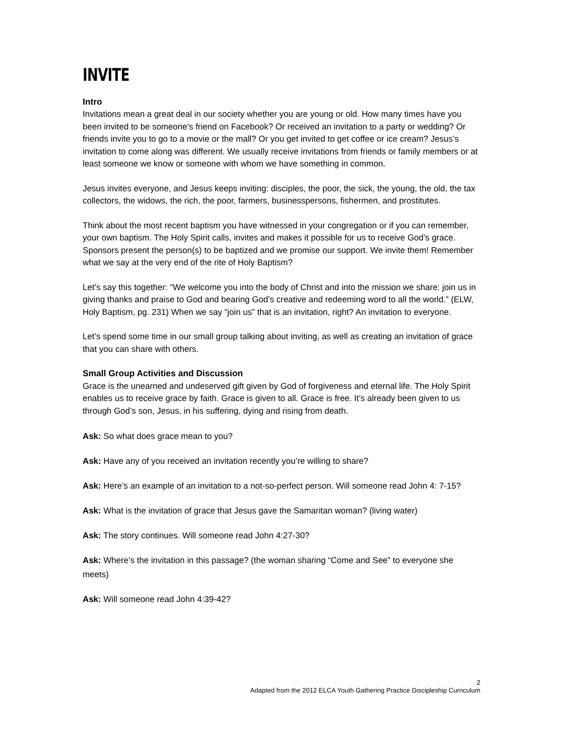INVITE
Intro
Invitations mean a great deal in our society whether you are young or old. How many times have you been invited to be someone’s friend on Facebook? Or received an invitation to a party or wedding? Or friends invite you to go to a movie or the mall? Or you get invited to get coffee or ice cream? Jesus’s invitation to come along was different. We usually receive invitations from friends or family members or at least someone we know or someone with whom we have something in common.
Jesus invites everyone, and Jesus keeps inviting: disciples, the poor, the sick, the young, the old, the tax collectors, the widows, the rich, the poor, farmers, businesspersons, fishermen, and prostitutes.
Think about the most recent baptism you have witnessed in your congregation or if you can remember, your own baptism. The Holy Spirit calls, invites and makes it possible for us to receive God’s grace. Sponsors present the person(s) to be baptized and we promise our support. We invite them! Remember what we say at the very end of the rite of Holy Baptism?
Let’s say this together: “We welcome you into the body of Christ and into the mission we share: join us in giving thanks and praise to God and bearing God’s creative and redeeming word to all the world.” (ELW, Holy Baptism, pg. 231) When we say “join us” that is an invitation, right? An invitation to everyone.
Let’s spend some time in our small group talking about inviting, as well as creating an invitation of grace that you can share with others.
Small Group Activities and Discussion
Grace is the unearned and undeserved gift given by God of forgiveness and eternal life. The Holy Spirit enables us to receive grace by faith. Grace is given to all. Grace is free. It’s already been given to us through God’s son, Jesus, in his suffering, dying and rising from death.
Ask: So what does grace mean to you?
Ask: Have any of you received an invitation recently you’re willing to share?
Ask: Here’s an example of an invitation to a not-so-perfect person. Will someone read John 4: 7-15?
Ask: What is the invitation of grace that Jesus gave the Samaritan woman? (living water)
Ask: The story continues. Will someone read John 4:27-30?
Ask: Where’s the invitation in this passage? (the woman sharing “Come and See” to everyone she meets)
Ask: Will someone read John 4:39-42?
2
Adapted from the 2012 ELCA Youth Gathering Practice Discipleship Curriculum